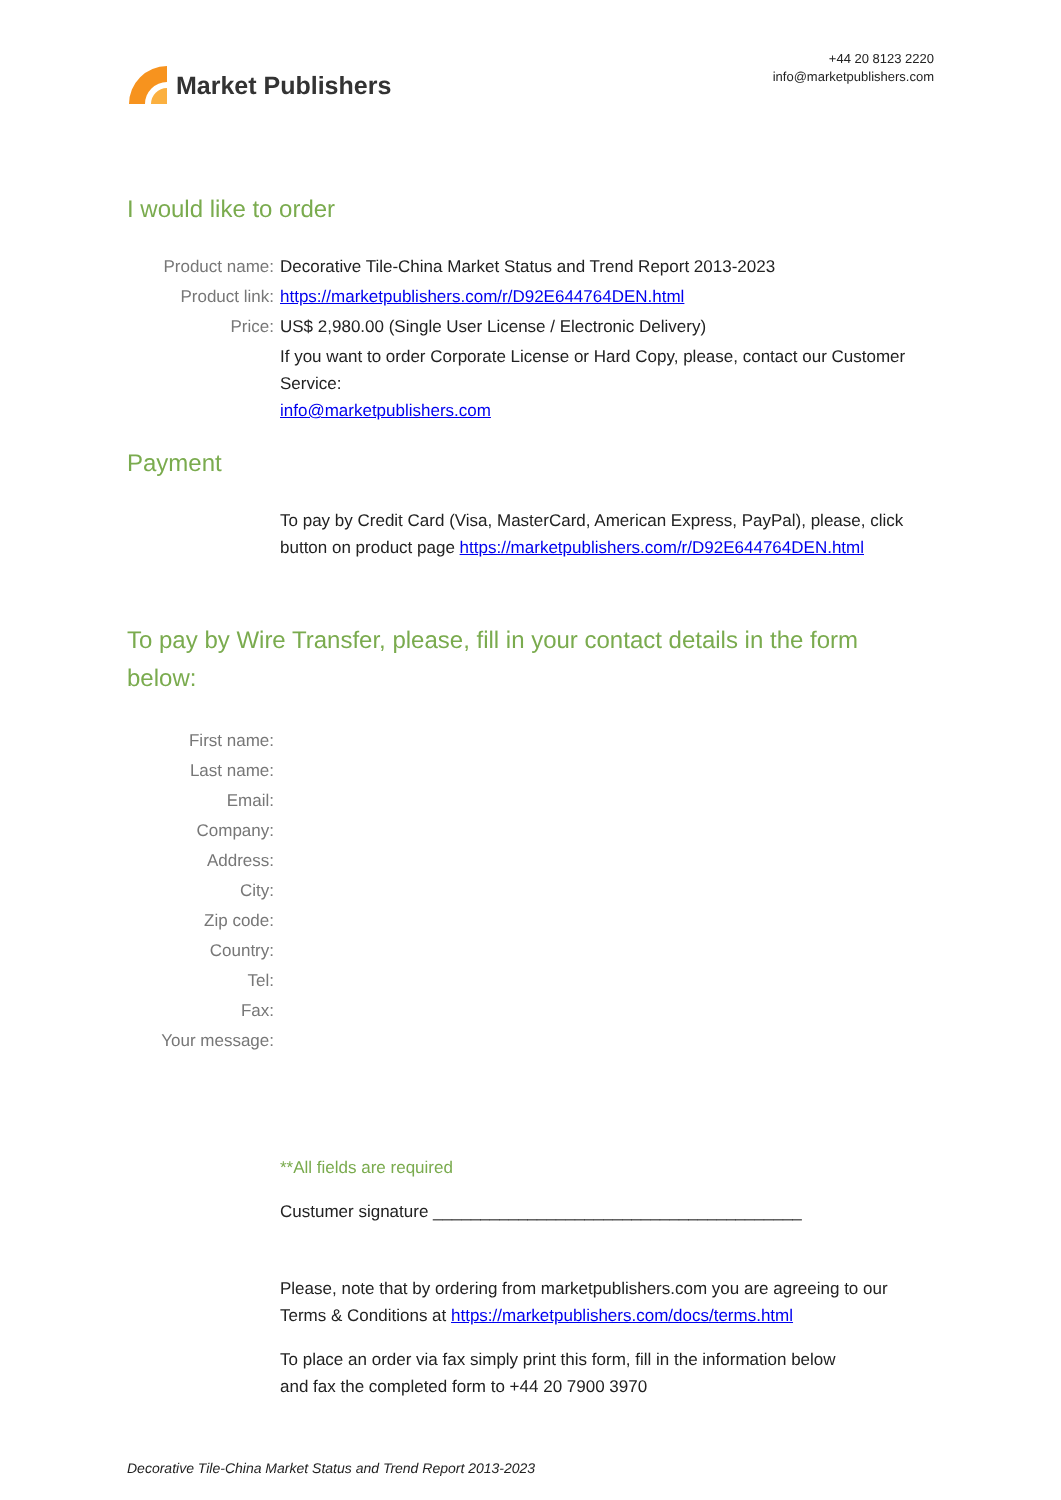Market Publishers
+44 20 8123 2220
info@marketpublishers.com
I would like to order
Product name: Decorative Tile-China Market Status and Trend Report 2013-2023
Product link: https://marketpublishers.com/r/D92E644764DEN.html
Price: US$ 2,980.00 (Single User License / Electronic Delivery)
If you want to order Corporate License or Hard Copy, please, contact our Customer Service:
info@marketpublishers.com
Payment
To pay by Credit Card (Visa, MasterCard, American Express, PayPal), please, click button on product page https://marketpublishers.com/r/D92E644764DEN.html
To pay by Wire Transfer, please, fill in your contact details in the form below:
First name:
Last name:
Email:
Company:
Address:
City:
Zip code:
Country:
Tel:
Fax:
Your message:
**All fields are required
Custumer signature _______________________________________
Please, note that by ordering from marketpublishers.com you are agreeing to our Terms & Conditions at https://marketpublishers.com/docs/terms.html
To place an order via fax simply print this form, fill in the information below
and fax the completed form to +44 20 7900 3970
Decorative Tile-China Market Status and Trend Report 2013-2023